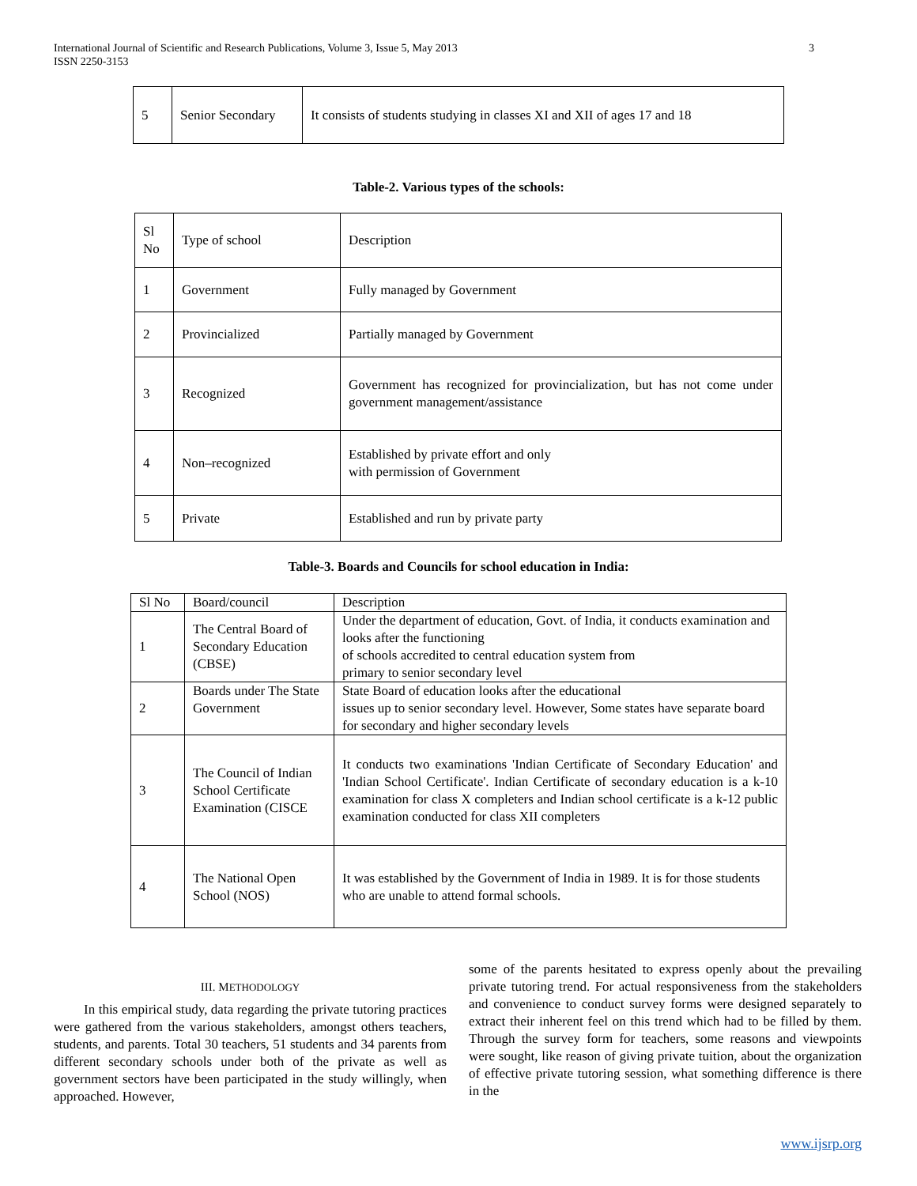International Journal of Scientific and Research Publications, Volume 3, Issue 5, May 2013
ISSN 2250-3153 3
| 5 | Senior Secondary | It consists of students studying in classes XI and XII of ages 17 and 18 |
Table-2. Various types of the schools:
| Sl No | Type of school | Description |
| --- | --- | --- |
| 1 | Government | Fully managed by Government |
| 2 | Provincialized | Partially managed by Government |
| 3 | Recognized | Government has recognized for provincialization, but has not come under government management/assistance |
| 4 | Non–recognized | Established by private effort and only with permission of Government |
| 5 | Private | Established and run by private party |
Table-3. Boards and Councils for school education in India:
| Sl No | Board/council | Description |
| --- | --- | --- |
| 1 | The Central Board of Secondary Education (CBSE) | Under the department of education, Govt. of India, it conducts examination and looks after the functioning of schools accredited to central education system from primary to senior secondary level |
| 2 | Boards under The State Government | State Board of education looks after the educational issues up to senior secondary level. However, Some states have separate board for secondary and higher secondary levels |
| 3 | The Council of Indian School Certificate Examination (CISCE | It conducts two examinations 'Indian Certificate of Secondary Education' and 'Indian School Certificate'. Indian Certificate of secondary education is a k-10 examination for class X completers and Indian school certificate is a k-12 public examination conducted for class XII completers |
| 4 | The National Open School (NOS) | It was established by the Government of India in 1989. It is for those students who are unable to attend formal schools. |
III. METHODOLOGY
In this empirical study, data regarding the private tutoring practices were gathered from the various stakeholders, amongst others teachers, students, and parents. Total 30 teachers, 51 students and 34 parents from different secondary schools under both of the private as well as government sectors have been participated in the study willingly, when approached. However,
some of the parents hesitated to express openly about the prevailing private tutoring trend. For actual responsiveness from the stakeholders and convenience to conduct survey forms were designed separately to extract their inherent feel on this trend which had to be filled by them. Through the survey form for teachers, some reasons and viewpoints were sought, like reason of giving private tuition, about the organization of effective private tutoring session, what something difference is there in the
www.ijsrp.org